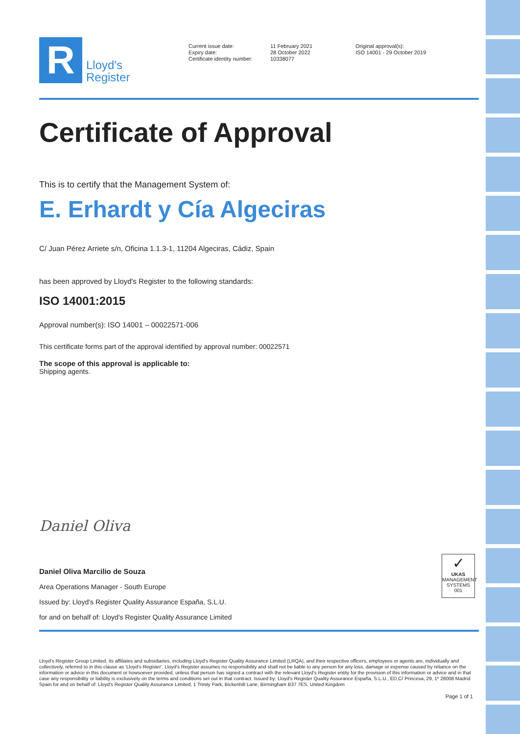R
Lloyd's
Register
Current issue date:
Expiry date:
Certificate identity number:
11 February 2021
28 October 2022
10338077
Original approval(s):
ISO 14001 - 29 October 2019
Certificate of Approval
This is to certify that the Management System of:
E. Erhardt y Cía Algeciras
C/ Juan Pérez Arriete s/n, Oficina 1.1.3-1, 11204 Algeciras, Cádiz, Spain
has been approved by Lloyd's Register to the following standards:
ISO 14001:2015
Approval number(s): ISO 14001 – 00022571-006
This certificate forms part of the approval identified by approval number: 00022571
The scope of this approval is applicable to:
Shipping agents.
Daniel Oliva
Daniel Oliva Marcilio de Souza
Area Operations Manager - South Europe
Issued by: Lloyd’s Register Quality Assurance España, S.L.U.
for and on behalf of: Lloyd's Register Quality Assurance Limited
✓
UKAS
MANAGEMENT
SYSTEMS
001
Lloyd's Register Group Limited, its affiliates and subsidiaries, including Lloyd's Register Quality Assurance Limited (LRQA), and their respective officers, employees or agents are, individually and collectively, referred to in this clause as 'Lloyd's Register'. Lloyd's Register assumes no responsibility and shall not be liable to any person for any loss, damage or expense caused by reliance on the information or advice in this document or howsoever provided, unless that person has signed a contract with the relevant Lloyd's Register entity for the provision of this information or advice and in that case any responsibility or liability is exclusively on the terms and conditions set out in that contract. Issued by: Lloyd's Register Quality Assurance España, S.L.U., ED,C/ Princesa, 29, 1º 28008 Madrid Spain for and on behalf of: Lloyd's Register Quality Assurance Limited, 1 Trinity Park, Bickenhill Lane, Birmingham B37 7ES, United Kingdom
Page 1 of 1